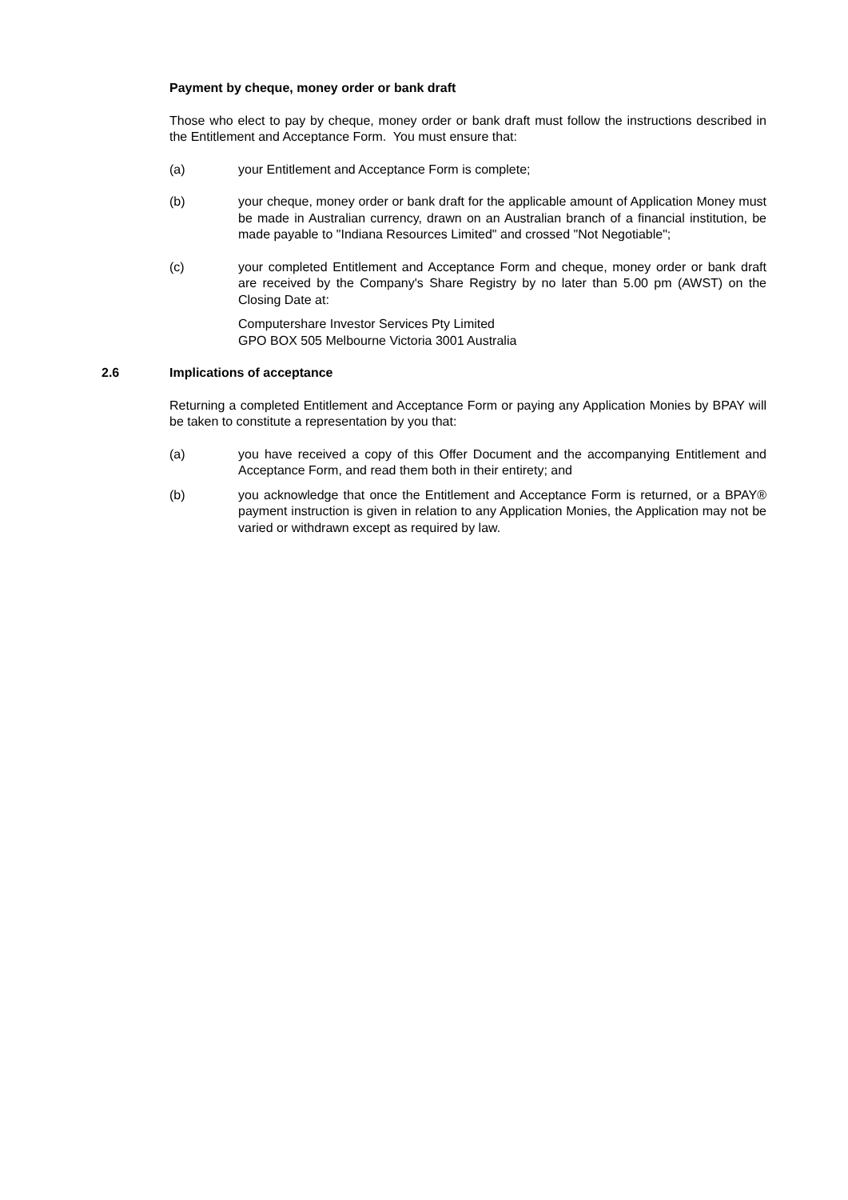Payment by cheque, money order or bank draft
Those who elect to pay by cheque, money order or bank draft must follow the instructions described in the Entitlement and Acceptance Form. You must ensure that:
(a) your Entitlement and Acceptance Form is complete;
(b) your cheque, money order or bank draft for the applicable amount of Application Money must be made in Australian currency, drawn on an Australian branch of a financial institution, be made payable to "Indiana Resources Limited" and crossed "Not Negotiable";
(c) your completed Entitlement and Acceptance Form and cheque, money order or bank draft are received by the Company's Share Registry by no later than 5.00 pm (AWST) on the Closing Date at:
Computershare Investor Services Pty Limited
GPO BOX 505 Melbourne Victoria 3001 Australia
2.6 Implications of acceptance
Returning a completed Entitlement and Acceptance Form or paying any Application Monies by BPAY will be taken to constitute a representation by you that:
(a) you have received a copy of this Offer Document and the accompanying Entitlement and Acceptance Form, and read them both in their entirety; and
(b) you acknowledge that once the Entitlement and Acceptance Form is returned, or a BPAY® payment instruction is given in relation to any Application Monies, the Application may not be varied or withdrawn except as required by law.